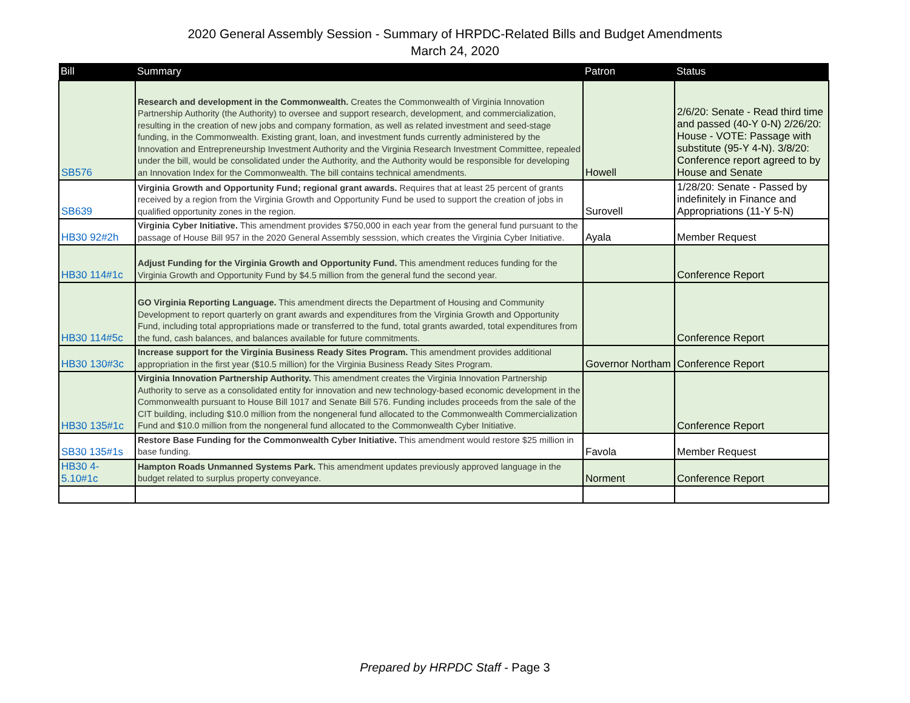2020 General Assembly Session - Summary of HRPDC-Related Bills and Budget Amendments
March 24, 2020
| Bill | Summary | Patron | Status |
| --- | --- | --- | --- |
| SB576 | Research and development in the Commonwealth. Creates the Commonwealth of Virginia Innovation Partnership Authority (the Authority) to oversee and support research, development, and commercialization, resulting in the creation of new jobs and company formation, as well as related investment and seed-stage funding, in the Commonwealth. Existing grant, loan, and investment funds currently administered by the Innovation and Entrepreneurship Investment Authority and the Virginia Research Investment Committee, repealed under the bill, would be consolidated under the Authority, and the Authority would be responsible for developing an Innovation Index for the Commonwealth. The bill contains technical amendments. | Howell | 2/6/20: Senate - Read third time and passed (40-Y 0-N) 2/26/20: House - VOTE: Passage with substitute (95-Y 4-N). 3/8/20: Conference report agreed to by House and Senate |
| SB639 | Virginia Growth and Opportunity Fund; regional grant awards. Requires that at least 25 percent of grants received by a region from the Virginia Growth and Opportunity Fund be used to support the creation of jobs in qualified opportunity zones in the region. | Surovell | 1/28/20: Senate - Passed by indefinitely in Finance and Appropriations (11-Y 5-N) |
| HB30 92#2h | Virginia Cyber Initiative. This amendment provides $750,000 in each year from the general fund pursuant to the passage of House Bill 957 in the 2020 General Assembly sesssion, which creates the Virginia Cyber Initiative. | Ayala | Member Request |
| HB30 114#1c | Adjust Funding for the Virginia Growth and Opportunity Fund. This amendment reduces funding for the Virginia Growth and Opportunity Fund by $4.5 million from the general fund the second year. | | Conference Report |
| HB30 114#5c | GO Virginia Reporting Language. This amendment directs the Department of Housing and Community Development to report quarterly on grant awards and expenditures from the Virginia Growth and Opportunity Fund, including total appropriations made or transferred to the fund, total grants awarded, total expenditures from the fund, cash balances, and balances available for future commitments. | | Conference Report |
| HB30 130#3c | Increase support for the Virginia Business Ready Sites Program. This amendment provides additional appropriation in the first year ($10.5 million) for the Virginia Business Ready Sites Program. | Governor Northam | Conference Report |
| HB30 135#1c | Virginia Innovation Partnership Authority. This amendment creates the Virginia Innovation Partnership Authority to serve as a consolidated entity for innovation and new technology-based economic development in the Commonwealth pursuant to House Bill 1017 and Senate Bill 576. Funding includes proceeds from the sale of the CIT building, including $10.0 million from the nongeneral fund allocated to the Commonwealth Commercialization Fund and $10.0 million from the nongeneral fund allocated to the Commonwealth Cyber Initiative. | | Conference Report |
| SB30 135#1s | Restore Base Funding for the Commonwealth Cyber Initiative. This amendment would restore $25 million in base funding. | Favola | Member Request |
| HB30 4-5.10#1c | Hampton Roads Unmanned Systems Park. This amendment updates previously approved language in the budget related to surplus property conveyance. | Norment | Conference Report |
Prepared by HRPDC Staff - Page 3